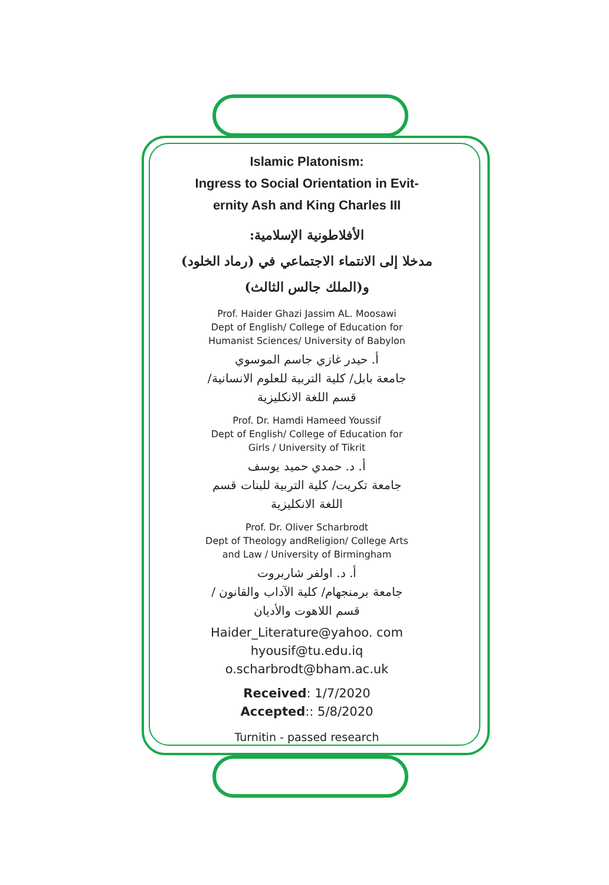Islamic Platonism:
Ingress to Social Orientation in Evit-
ernity Ash and King Charles III
الأفلاطونية الإسلامية:
مدخلا إلى الانتماء الاجتماعي في (رماد الخلود)
و(الملك جالس الثالث)
Prof. Haider Ghazi Jassim AL. Moosawi
Dept of English/ College of Education for
Humanist Sciences/ University of Babylon
أ. حيدر غازي جاسم الموسوي
جامعة بابل/ كلية التربية للعلوم الانسانية/
قسم اللغة الانكليزية
Prof. Dr. Hamdi Hameed Youssif
Dept of English/ College of Education for
Girls / University of Tikrit
أ. د. حمدي حميد يوسف
جامعة تكريت/ كلية التربية للبنات قسم
اللغة الانكليزية
Prof. Dr. Oliver Scharbrodt
Dept of Theology andReligion/ College Arts
and Law / University of Birmingham
أ. د. اولفر شاربروت
جامعة برمنجهام/ كلية الآداب والقانون /
قسم اللاهوت والأديان
Haider_Literature@yahoo. com
hyousif@tu.edu.iq
o.scharbrodt@bham.ac.uk
Received: 1/7/2020
Accepted:: 5/8/2020
Turnitin - passed research